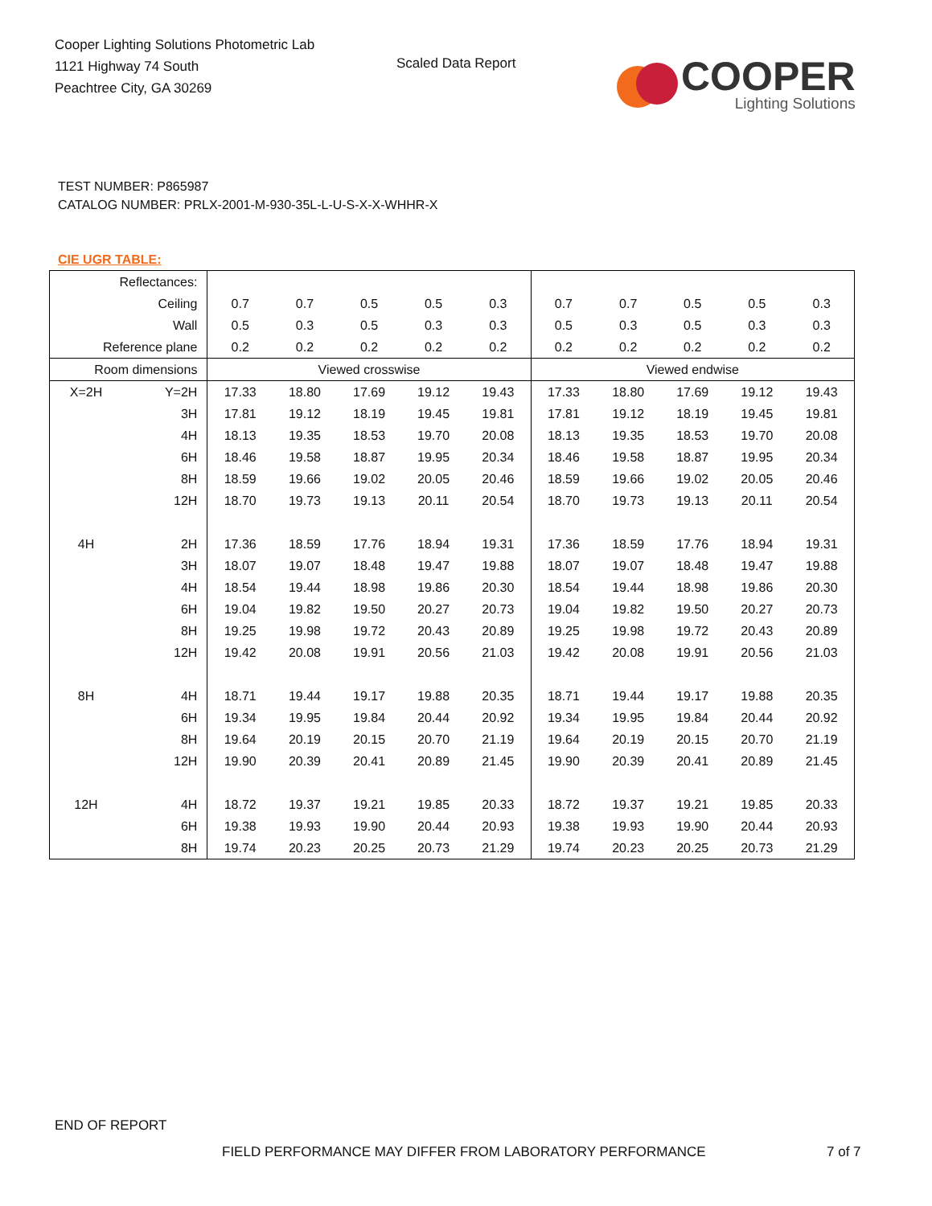Cooper Lighting Solutions Photometric Lab
1121 Highway 74 South
Peachtree City, GA 30269
Scaled Data Report
COOPER
Lighting Solutions
TEST NUMBER: P865987
CATALOG NUMBER: PRLX-2001-M-930-35L-L-U-S-X-X-WHHR-X
CIE UGR TABLE:
| Reflectances: | | | | | | | | | | | |
| Ceiling | | 0.7 | 0.7 | 0.5 | 0.5 | 0.3 | 0.7 | 0.7 | 0.5 | 0.5 | 0.3 |
| Wall | | 0.5 | 0.3 | 0.5 | 0.3 | 0.3 | 0.5 | 0.3 | 0.5 | 0.3 | 0.3 |
| Reference plane | | 0.2 | 0.2 | 0.2 | 0.2 | 0.2 | 0.2 | 0.2 | 0.2 | 0.2 | 0.2 |
| Room dimensions | | Viewed crosswise | | | | | Viewed endwise | | | | |
| X=2H | Y=2H | 17.33 | 18.80 | 17.69 | 19.12 | 19.43 | 17.33 | 18.80 | 17.69 | 19.12 | 19.43 |
| | 3H | 17.81 | 19.12 | 18.19 | 19.45 | 19.81 | 17.81 | 19.12 | 18.19 | 19.45 | 19.81 |
| | 4H | 18.13 | 19.35 | 18.53 | 19.70 | 20.08 | 18.13 | 19.35 | 18.53 | 19.70 | 20.08 |
| | 6H | 18.46 | 19.58 | 18.87 | 19.95 | 20.34 | 18.46 | 19.58 | 18.87 | 19.95 | 20.34 |
| | 8H | 18.59 | 19.66 | 19.02 | 20.05 | 20.46 | 18.59 | 19.66 | 19.02 | 20.05 | 20.46 |
| | 12H | 18.70 | 19.73 | 19.13 | 20.11 | 20.54 | 18.70 | 19.73 | 19.13 | 20.11 | 20.54 |
| 4H | 2H | 17.36 | 18.59 | 17.76 | 18.94 | 19.31 | 17.36 | 18.59 | 17.76 | 18.94 | 19.31 |
| | 3H | 18.07 | 19.07 | 18.48 | 19.47 | 19.88 | 18.07 | 19.07 | 18.48 | 19.47 | 19.88 |
| | 4H | 18.54 | 19.44 | 18.98 | 19.86 | 20.30 | 18.54 | 19.44 | 18.98 | 19.86 | 20.30 |
| | 6H | 19.04 | 19.82 | 19.50 | 20.27 | 20.73 | 19.04 | 19.82 | 19.50 | 20.27 | 20.73 |
| | 8H | 19.25 | 19.98 | 19.72 | 20.43 | 20.89 | 19.25 | 19.98 | 19.72 | 20.43 | 20.89 |
| | 12H | 19.42 | 20.08 | 19.91 | 20.56 | 21.03 | 19.42 | 20.08 | 19.91 | 20.56 | 21.03 |
| 8H | 4H | 18.71 | 19.44 | 19.17 | 19.88 | 20.35 | 18.71 | 19.44 | 19.17 | 19.88 | 20.35 |
| | 6H | 19.34 | 19.95 | 19.84 | 20.44 | 20.92 | 19.34 | 19.95 | 19.84 | 20.44 | 20.92 |
| | 8H | 19.64 | 20.19 | 20.15 | 20.70 | 21.19 | 19.64 | 20.19 | 20.15 | 20.70 | 21.19 |
| | 12H | 19.90 | 20.39 | 20.41 | 20.89 | 21.45 | 19.90 | 20.39 | 20.41 | 20.89 | 21.45 |
| 12H | 4H | 18.72 | 19.37 | 19.21 | 19.85 | 20.33 | 18.72 | 19.37 | 19.21 | 19.85 | 20.33 |
| | 6H | 19.38 | 19.93 | 19.90 | 20.44 | 20.93 | 19.38 | 19.93 | 19.90 | 20.44 | 20.93 |
| | 8H | 19.74 | 20.23 | 20.25 | 20.73 | 21.29 | 19.74 | 20.23 | 20.25 | 20.73 | 21.29 |
END OF REPORT
FIELD PERFORMANCE MAY DIFFER FROM LABORATORY PERFORMANCE 7 of 7